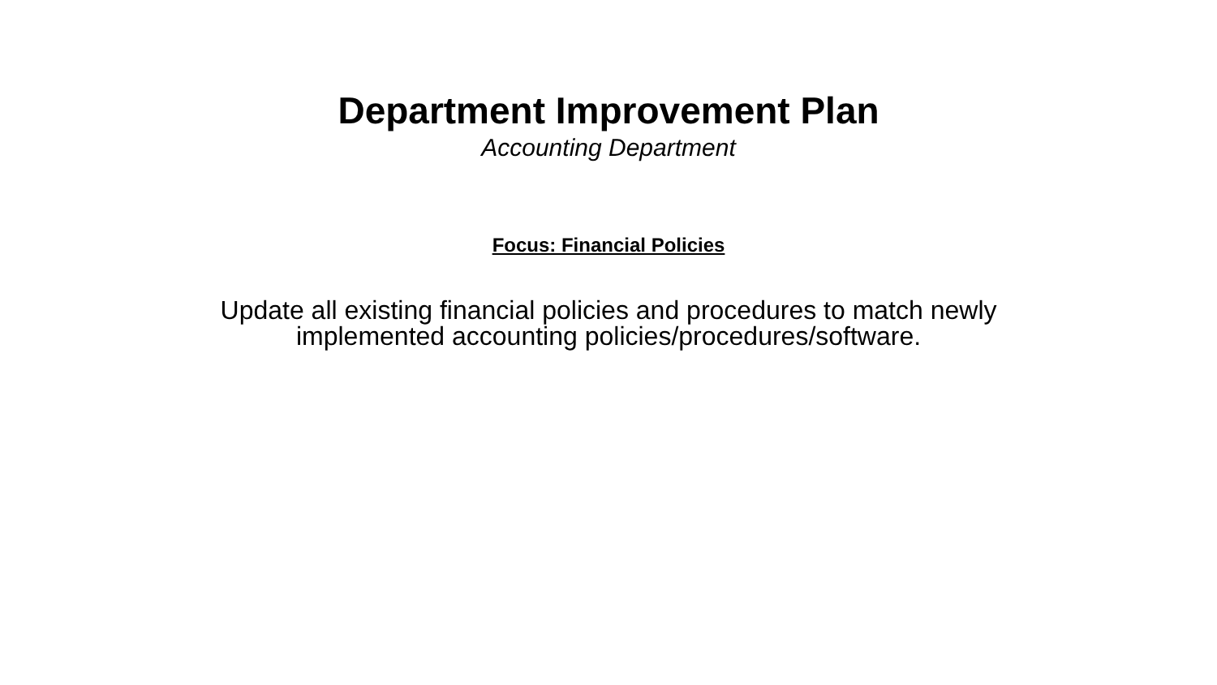Department Improvement Plan
Accounting Department
Focus: Financial Policies
Update all existing financial policies and procedures to match newly implemented accounting policies/procedures/software.